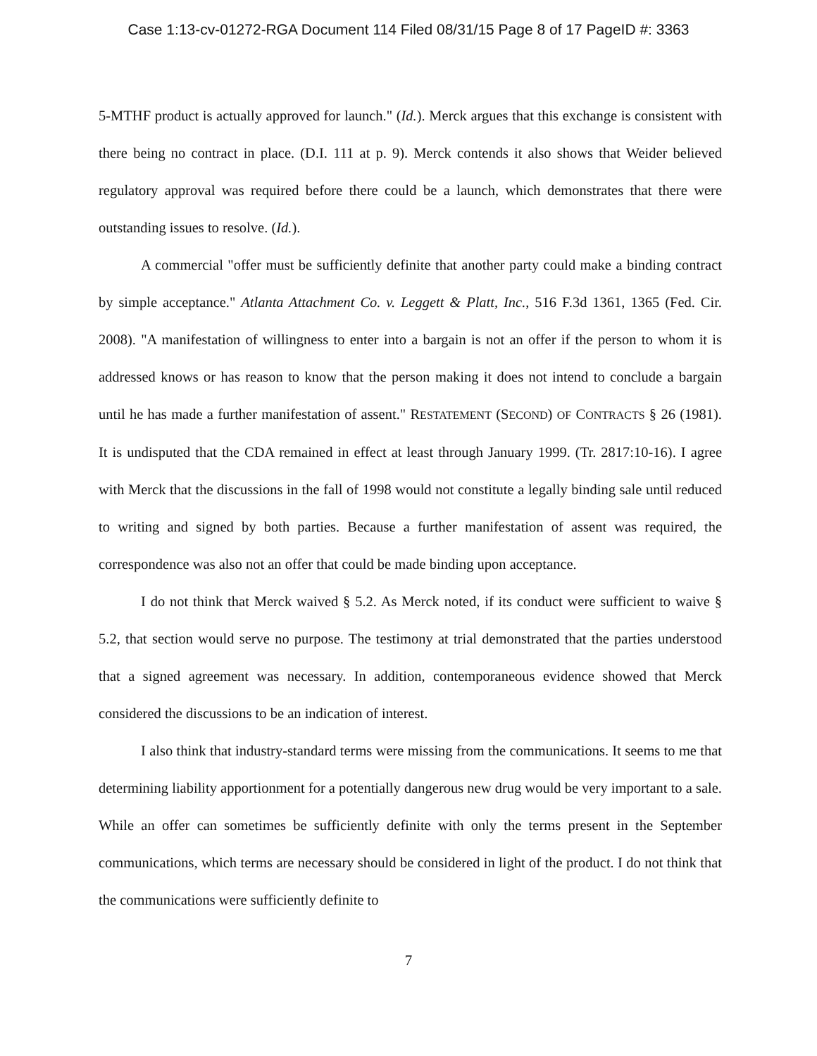Case 1:13-cv-01272-RGA Document 114 Filed 08/31/15 Page 8 of 17 PageID #: 3363
5-MTHF product is actually approved for launch." (Id.). Merck argues that this exchange is consistent with there being no contract in place. (D.I. 111 at p. 9). Merck contends it also shows that Weider believed regulatory approval was required before there could be a launch, which demonstrates that there were outstanding issues to resolve. (Id.).
A commercial "offer must be sufficiently definite that another party could make a binding contract by simple acceptance." Atlanta Attachment Co. v. Leggett & Platt, Inc., 516 F.3d 1361, 1365 (Fed. Cir. 2008). "A manifestation of willingness to enter into a bargain is not an offer if the person to whom it is addressed knows or has reason to know that the person making it does not intend to conclude a bargain until he has made a further manifestation of assent." RESTATEMENT (SECOND) OF CONTRACTS § 26 (1981). It is undisputed that the CDA remained in effect at least through January 1999. (Tr. 2817:10-16). I agree with Merck that the discussions in the fall of 1998 would not constitute a legally binding sale until reduced to writing and signed by both parties. Because a further manifestation of assent was required, the correspondence was also not an offer that could be made binding upon acceptance.
I do not think that Merck waived § 5.2. As Merck noted, if its conduct were sufficient to waive § 5.2, that section would serve no purpose. The testimony at trial demonstrated that the parties understood that a signed agreement was necessary. In addition, contemporaneous evidence showed that Merck considered the discussions to be an indication of interest.
I also think that industry-standard terms were missing from the communications. It seems to me that determining liability apportionment for a potentially dangerous new drug would be very important to a sale. While an offer can sometimes be sufficiently definite with only the terms present in the September communications, which terms are necessary should be considered in light of the product. I do not think that the communications were sufficiently definite to
7